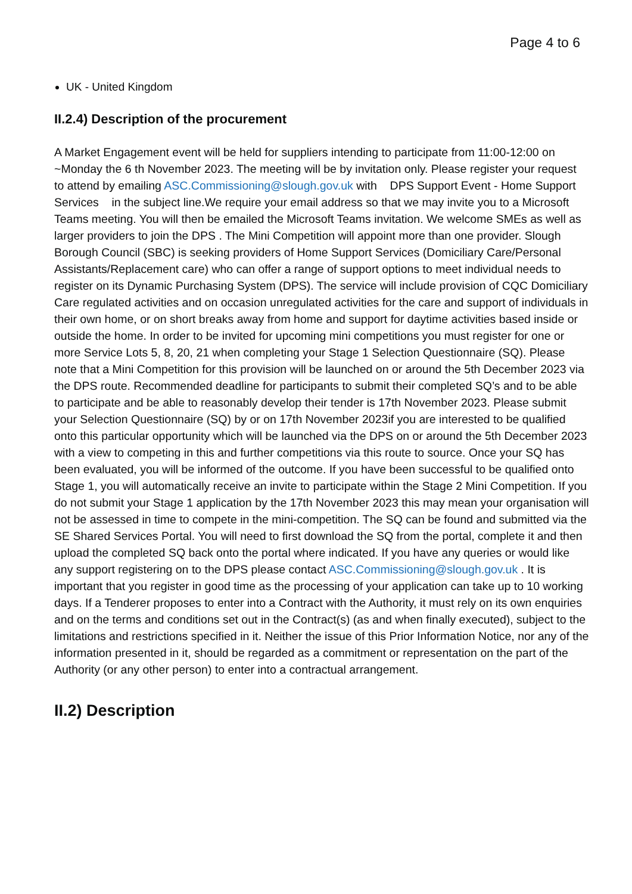Page 4 to 6
UK - United Kingdom
II.2.4) Description of the procurement
A Market Engagement event will be held for suppliers intending to participate from 11:00-12:00 on ~Monday the 6 th November 2023. The meeting will be by invitation only. Please register your request to attend by emailing ASC.Commissioning@slough.gov.uk with DPS Support Event - Home Support Services in the subject line.We require your email address so that we may invite you to a Microsoft Teams meeting. You will then be emailed the Microsoft Teams invitation. We welcome SMEs as well as larger providers to join the DPS . The Mini Competition will appoint more than one provider. Slough Borough Council (SBC) is seeking providers of Home Support Services (Domiciliary Care/Personal Assistants/Replacement care) who can offer a range of support options to meet individual needs to register on its Dynamic Purchasing System (DPS). The service will include provision of CQC Domiciliary Care regulated activities and on occasion unregulated activities for the care and support of individuals in their own home, or on short breaks away from home and support for daytime activities based inside or outside the home. In order to be invited for upcoming mini competitions you must register for one or more Service Lots 5, 8, 20, 21 when completing your Stage 1 Selection Questionnaire (SQ). Please note that a Mini Competition for this provision will be launched on or around the 5th December 2023 via the DPS route. Recommended deadline for participants to submit their completed SQ’s and to be able to participate and be able to reasonably develop their tender is 17th November 2023. Please submit your Selection Questionnaire (SQ) by or on 17th November 2023if you are interested to be qualified onto this particular opportunity which will be launched via the DPS on or around the 5th December 2023 with a view to competing in this and further competitions via this route to source. Once your SQ has been evaluated, you will be informed of the outcome. If you have been successful to be qualified onto Stage 1, you will automatically receive an invite to participate within the Stage 2 Mini Competition. If you do not submit your Stage 1 application by the 17th November 2023 this may mean your organisation will not be assessed in time to compete in the mini-competition. The SQ can be found and submitted via the SE Shared Services Portal. You will need to first download the SQ from the portal, complete it and then upload the completed SQ back onto the portal where indicated. If you have any queries or would like any support registering on to the DPS please contact ASC.Commissioning@slough.gov.uk . It is important that you register in good time as the processing of your application can take up to 10 working days. If a Tenderer proposes to enter into a Contract with the Authority, it must rely on its own enquiries and on the terms and conditions set out in the Contract(s) (as and when finally executed), subject to the limitations and restrictions specified in it. Neither the issue of this Prior Information Notice, nor any of the information presented in it, should be regarded as a commitment or representation on the part of the Authority (or any other person) to enter into a contractual arrangement.
II.2) Description